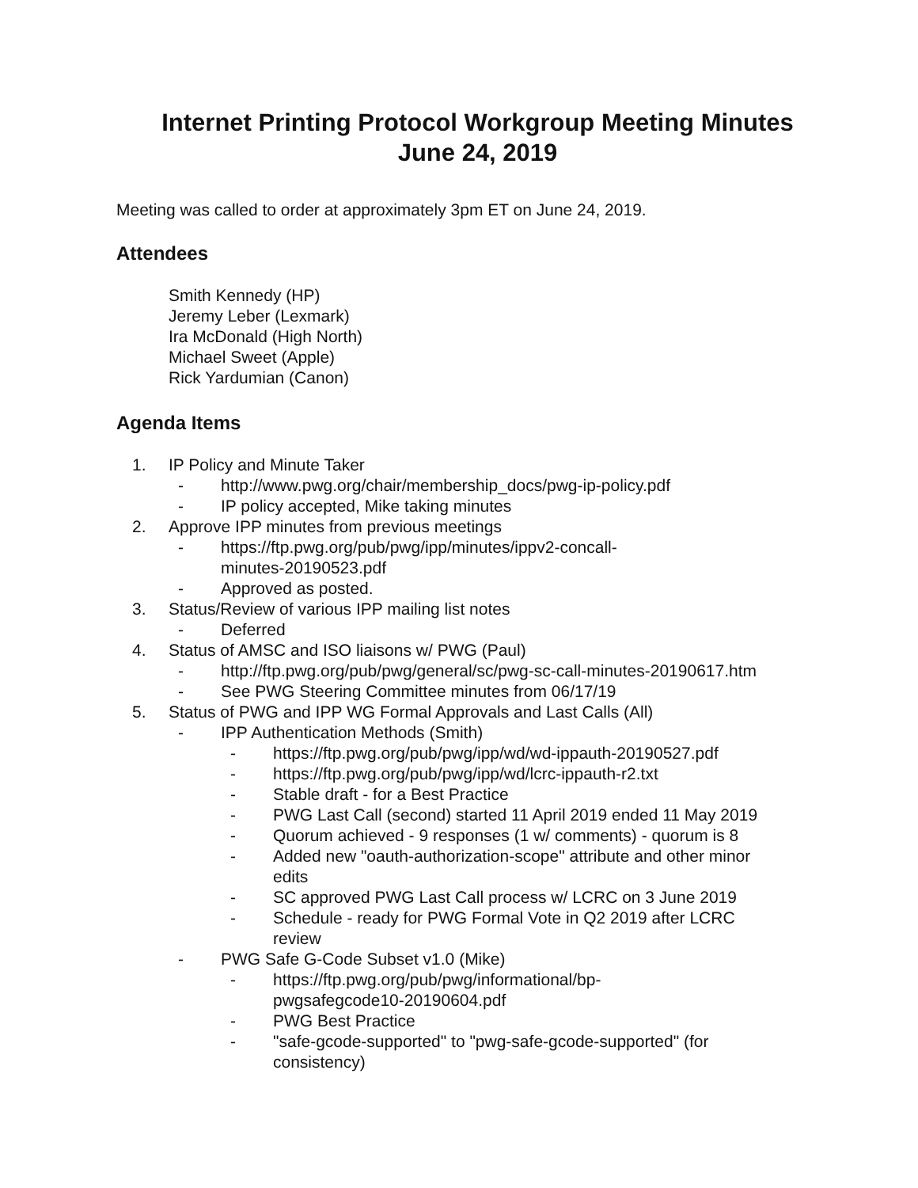Internet Printing Protocol Workgroup Meeting Minutes
June 24, 2019
Meeting was called to order at approximately 3pm ET on June 24, 2019.
Attendees
Smith Kennedy (HP)
Jeremy Leber (Lexmark)
Ira McDonald (High North)
Michael Sweet (Apple)
Rick Yardumian (Canon)
Agenda Items
1. IP Policy and Minute Taker
- http://www.pwg.org/chair/membership_docs/pwg-ip-policy.pdf
- IP policy accepted, Mike taking minutes
2. Approve IPP minutes from previous meetings
- https://ftp.pwg.org/pub/pwg/ipp/minutes/ippv2-concall-
minutes-20190523.pdf
- Approved as posted.
3. Status/Review of various IPP mailing list notes
- Deferred
4. Status of AMSC and ISO liaisons w/ PWG (Paul)
- http://ftp.pwg.org/pub/pwg/general/sc/pwg-sc-call-minutes-20190617.htm
- See PWG Steering Committee minutes from 06/17/19
5. Status of PWG and IPP WG Formal Approvals and Last Calls (All)
- IPP Authentication Methods (Smith)
- https://ftp.pwg.org/pub/pwg/ipp/wd/wd-ippauth-20190527.pdf
- https://ftp.pwg.org/pub/pwg/ipp/wd/lcrc-ippauth-r2.txt
- Stable draft - for a Best Practice
- PWG Last Call (second) started 11 April 2019 ended 11 May 2019
- Quorum achieved - 9 responses (1 w/ comments) - quorum is 8
- Added new "oauth-authorization-scope" attribute and other minor
edits
- SC approved PWG Last Call process w/ LCRC on 3 June 2019
- Schedule - ready for PWG Formal Vote in Q2 2019 after LCRC
review
- PWG Safe G-Code Subset v1.0 (Mike)
- https://ftp.pwg.org/pub/pwg/informational/bp-
pwgsafegcode10-20190604.pdf
- PWG Best Practice
- "safe-gcode-supported" to "pwg-safe-gcode-supported" (for
consistency)